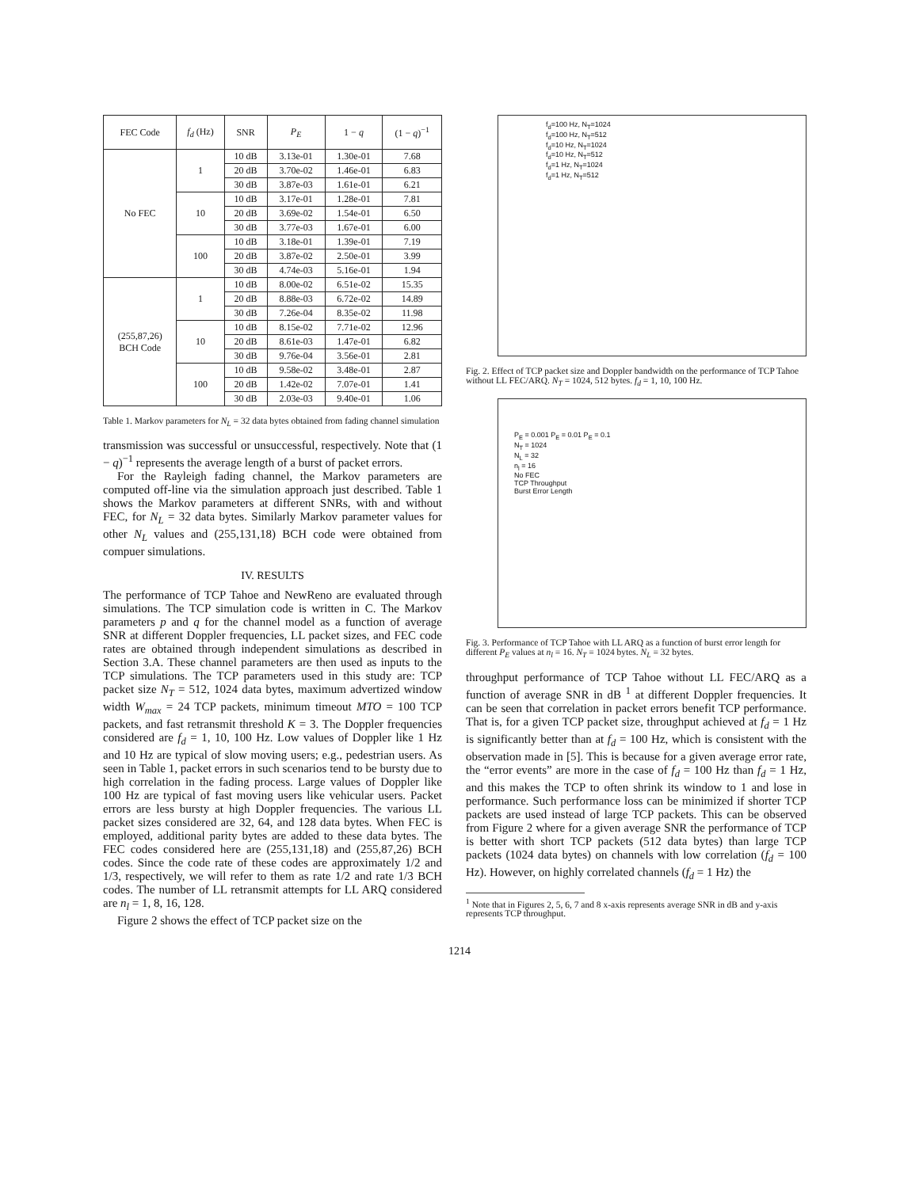| FEC Code | f<sub>d</sub> (Hz) | SNR | P<sub>E</sub> | 1 − q | (1 − q )<sup>−1</sup> |
| --- | --- | --- | --- | --- | --- |
| No FEC | 1 | 10 dB | 3.13e-01 | 1.30e-01 | 7.68 |
| | | 20 dB | 3.70e-02 | 1.46e-01 | 6.83 |
| | | 30 dB | 3.87e-03 | 1.61e-01 | 6.21 |
| | 10 | 10 dB | 3.17e-01 | 1.28e-01 | 7.81 |
| | | 20 dB | 3.69e-02 | 1.54e-01 | 6.50 |
| | | 30 dB | 3.77e-03 | 1.67e-01 | 6.00 |
| | 100 | 10 dB | 3.18e-01 | 1.39e-01 | 7.19 |
| | | 20 dB | 3.87e-02 | 2.50e-01 | 3.99 |
| | | 30 dB | 4.74e-03 | 5.16e-01 | 1.94 |
| (255,87,26) BCH Code | 1 | 10 dB | 8.00e-02 | 6.51e-02 | 15.35 |
| | | 20 dB | 8.88e-03 | 6.72e-02 | 14.89 |
| | | 30 dB | 7.26e-04 | 8.35e-02 | 11.98 |
| | 10 | 10 dB | 8.15e-02 | 7.71e-02 | 12.96 |
| | | 20 dB | 8.61e-03 | 1.47e-01 | 6.82 |
| | | 30 dB | 9.76e-04 | 3.56e-01 | 2.81 |
| | 100 | 10 dB | 9.58e-02 | 3.48e-01 | 2.87 |
| | | 20 dB | 1.42e-02 | 7.07e-01 | 1.41 |
| | | 30 dB | 2.03e-03 | 9.40e-01 | 1.06 |
Table 1. Markov parameters for N<sub>L</sub> = 32 data bytes obtained from fading channel simulation
transmission was successful or unsuccessful, respectively. Note that (1 − q)<sup>−1</sup> represents the average length of a burst of packet errors.
For the Rayleigh fading channel, the Markov parameters are computed off-line via the simulation approach just described. Table 1 shows the Markov parameters at different SNRs, with and without FEC, for N<sub>L</sub> = 32 data bytes. Similarly Markov parameter values for other N<sub>L</sub> values and (255,131,18) BCH code were obtained from compuer simulations.
IV. RESULTS
The performance of TCP Tahoe and NewReno are evaluated through simulations. The TCP simulation code is written in C. The Markov parameters p and q for the channel model as a function of average SNR at different Doppler frequencies, LL packet sizes, and FEC code rates are obtained through independent simulations as described in Section 3.A. These channel parameters are then used as inputs to the TCP simulations. The TCP parameters used in this study are: TCP packet size N<sub>T</sub> = 512, 1024 data bytes, maximum advertized window width W<sub>max</sub> = 24 TCP packets, minimum timeout MTO = 100 TCP packets, and fast retransmit threshold K = 3. The Doppler frequencies considered are f<sub>d</sub> = 1, 10, 100 Hz. Low values of Doppler like 1 Hz and 10 Hz are typical of slow moving users; e.g., pedestrian users. As seen in Table 1, packet errors in such scenarios tend to be bursty due to high correlation in the fading process. Large values of Doppler like 100 Hz are typical of fast moving users like vehicular users. Packet errors are less bursty at high Doppler frequencies. The various LL packet sizes considered are 32, 64, and 128 data bytes. When FEC is employed, additional parity bytes are added to these data bytes. The FEC codes considered here are (255,131,18) and (255,87,26) BCH codes. Since the code rate of these codes are approximately 1/2 and 1/3, respectively, we will refer to them as rate 1/2 and rate 1/3 BCH codes. The number of LL retransmit attempts for LL ARQ considered are n<sub>l</sub> = 1, 8, 16, 128.
Figure 2 shows the effect of TCP packet size on the
f<sub>d</sub>=100 Hz, N<sub>T</sub>=1024
f<sub>d</sub>=100 Hz, N<sub>T</sub>=512
f<sub>d</sub>=10 Hz, N<sub>T</sub>=1024
f<sub>d</sub>=10 Hz, N<sub>T</sub>=512
f<sub>d</sub>=1 Hz, N<sub>T</sub>=1024
f<sub>d</sub>=1 Hz, N<sub>T</sub>=512
Fig. 2. Effect of TCP packet size and Doppler bandwidth on the performance of TCP Tahoe without LL FEC/ARQ. N<sub>T</sub> = 1024, 512 bytes. f<sub>d</sub> = 1, 10, 100 Hz.
P<sub>E</sub> = 0.001 P<sub>E</sub> = 0.01 P<sub>E</sub> = 0.1
N<sub>T</sub> = 1024
N<sub>L</sub> = 32
n<sub>l</sub> = 16
No FEC
TCP Throughput
Burst Error Length
Fig. 3. Performance of TCP Tahoe with LL ARQ as a function of burst error length for different P<sub>E</sub> values at n<sub>l</sub> = 16. N<sub>T</sub> = 1024 bytes. N<sub>L</sub> = 32 bytes.
throughput performance of TCP Tahoe without LL FEC/ARQ as a function of average SNR in dB <sup>1</sup> at different Doppler frequencies. It can be seen that correlation in packet errors benefit TCP performance. That is, for a given TCP packet size, throughput achieved at f<sub>d</sub> = 1 Hz is significantly better than at f<sub>d</sub> = 100 Hz, which is consistent with the observation made in [5]. This is because for a given average error rate, the “error events” are more in the case of f<sub>d</sub> = 100 Hz than f<sub>d</sub> = 1 Hz, and this makes the TCP to often shrink its window to 1 and lose in performance. Such performance loss can be minimized if shorter TCP packets are used instead of large TCP packets. This can be observed from Figure 2 where for a given average SNR the performance of TCP is better with short TCP packets (512 data bytes) than large TCP packets (1024 data bytes) on channels with low correlation (f<sub>d</sub> = 100 Hz). However, on highly correlated channels (f<sub>d</sub> = 1 Hz) the
<sup>1</sup> Note that in Figures 2, 5, 6, 7 and 8 x-axis represents average SNR in dB and y-axis represents TCP throughput.
1214